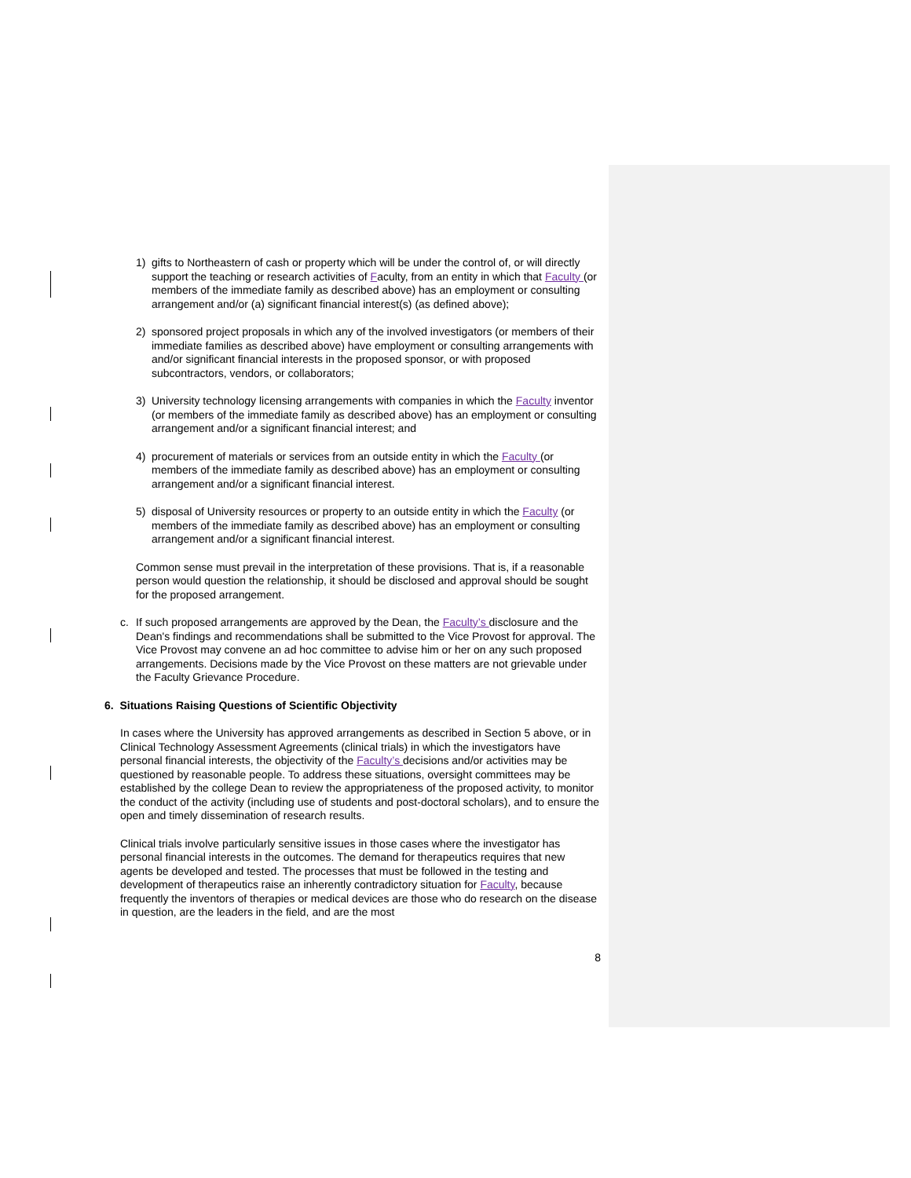1) gifts to Northeastern of cash or property which will be under the control of, or will directly support the teaching or research activities of Faculty, from an entity in which that Faculty (or members of the immediate family as described above) has an employment or consulting arrangement and/or (a) significant financial interest(s) (as defined above);
2) sponsored project proposals in which any of the involved investigators (or members of their immediate families as described above) have employment or consulting arrangements with and/or significant financial interests in the proposed sponsor, or with proposed subcontractors, vendors, or collaborators;
3) University technology licensing arrangements with companies in which the Faculty inventor (or members of the immediate family as described above) has an employment or consulting arrangement and/or a significant financial interest; and
4) procurement of materials or services from an outside entity in which the Faculty (or members of the immediate family as described above) has an employment or consulting arrangement and/or a significant financial interest.
5) disposal of University resources or property to an outside entity in which the Faculty (or members of the immediate family as described above) has an employment or consulting arrangement and/or a significant financial interest.
Common sense must prevail in the interpretation of these provisions. That is, if a reasonable person would question the relationship, it should be disclosed and approval should be sought for the proposed arrangement.
c. If such proposed arrangements are approved by the Dean, the Faculty’s disclosure and the Dean's findings and recommendations shall be submitted to the Vice Provost for approval. The Vice Provost may convene an ad hoc committee to advise him or her on any such proposed arrangements. Decisions made by the Vice Provost on these matters are not grievable under the Faculty Grievance Procedure.
6. Situations Raising Questions of Scientific Objectivity
In cases where the University has approved arrangements as described in Section 5 above, or in Clinical Technology Assessment Agreements (clinical trials) in which the investigators have personal financial interests, the objectivity of the Faculty’s decisions and/or activities may be questioned by reasonable people. To address these situations, oversight committees may be established by the college Dean to review the appropriateness of the proposed activity, to monitor the conduct of the activity (including use of students and post-doctoral scholars), and to ensure the open and timely dissemination of research results.
Clinical trials involve particularly sensitive issues in those cases where the investigator has personal financial interests in the outcomes. The demand for therapeutics requires that new agents be developed and tested. The processes that must be followed in the testing and development of therapeutics raise an inherently contradictory situation for Faculty, because frequently the inventors of therapies or medical devices are those who do research on the disease in question, are the leaders in the field, and are the most
8